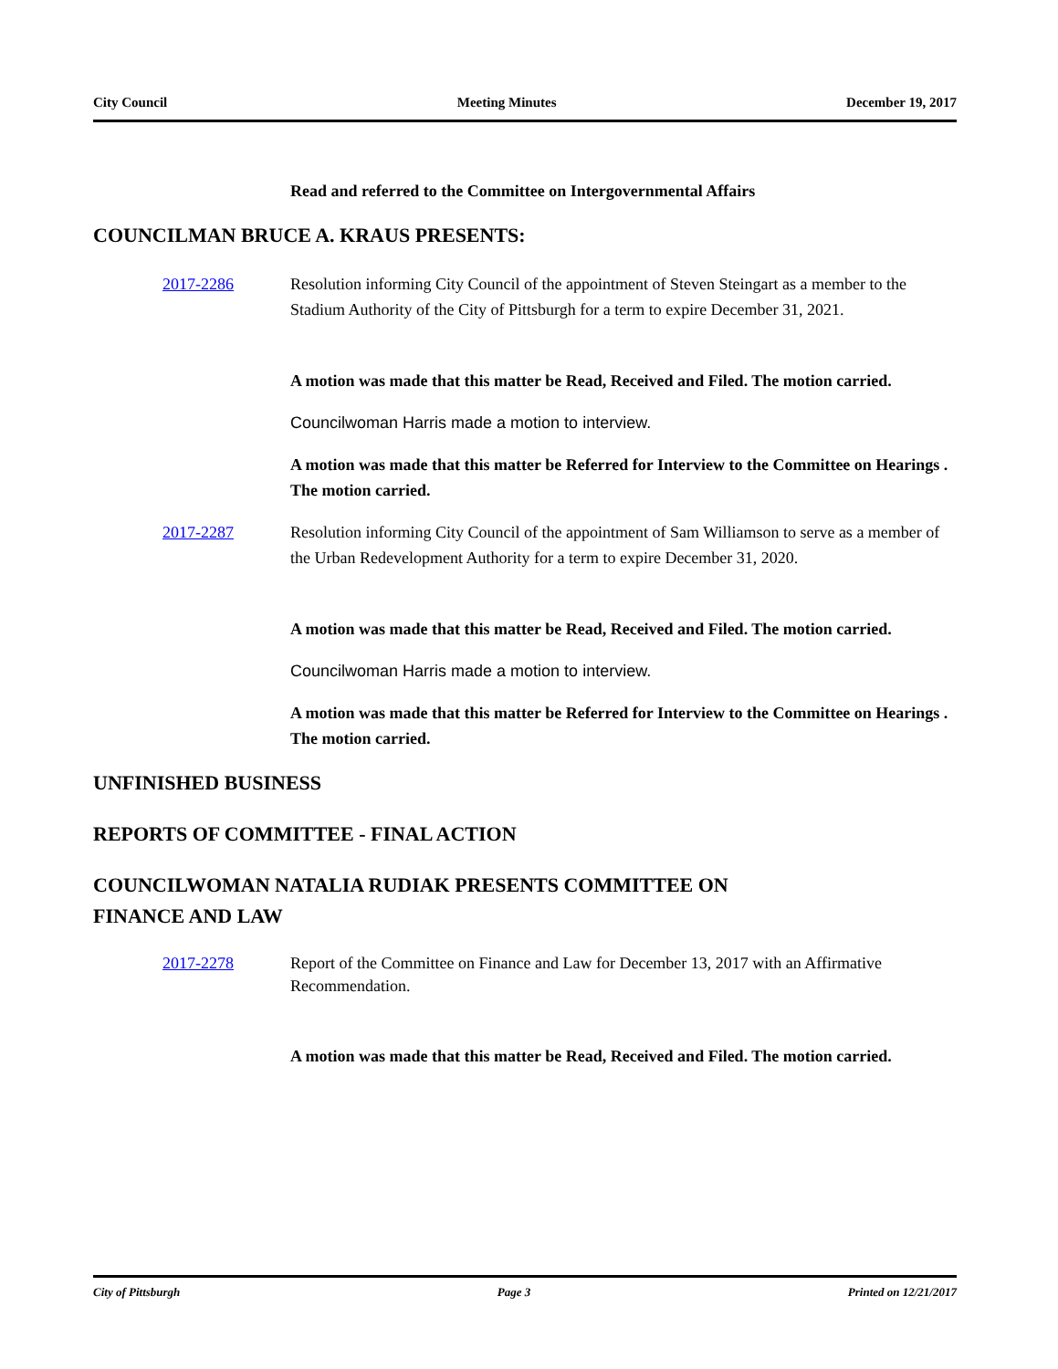City Council Meeting Minutes December 19, 2017
Read and referred to the Committee on Intergovernmental Affairs
COUNCILMAN BRUCE A. KRAUS PRESENTS:
2017-2286 Resolution informing City Council of the appointment of Steven Steingart as a member to the Stadium Authority of the City of Pittsburgh for a term to expire December 31, 2021.
A motion was made that this matter be Read, Received and Filed. The motion carried.
Councilwoman Harris made a motion to interview.
A motion was made that this matter be Referred for Interview to the Committee on Hearings . The motion carried.
2017-2287 Resolution informing City Council of the appointment of Sam Williamson to serve as a member of the Urban Redevelopment Authority for a term to expire December 31, 2020.
A motion was made that this matter be Read, Received and Filed. The motion carried.
Councilwoman Harris made a motion to interview.
A motion was made that this matter be Referred for Interview to the Committee on Hearings . The motion carried.
UNFINISHED BUSINESS
REPORTS OF COMMITTEE - FINAL ACTION
COUNCILWOMAN NATALIA RUDIAK PRESENTS COMMITTEE ON
FINANCE AND LAW
2017-2278 Report of the Committee on Finance and Law for December 13, 2017 with an Affirmative Recommendation.
A motion was made that this matter be Read, Received and Filed. The motion carried.
City of Pittsburgh Page 3 Printed on 12/21/2017